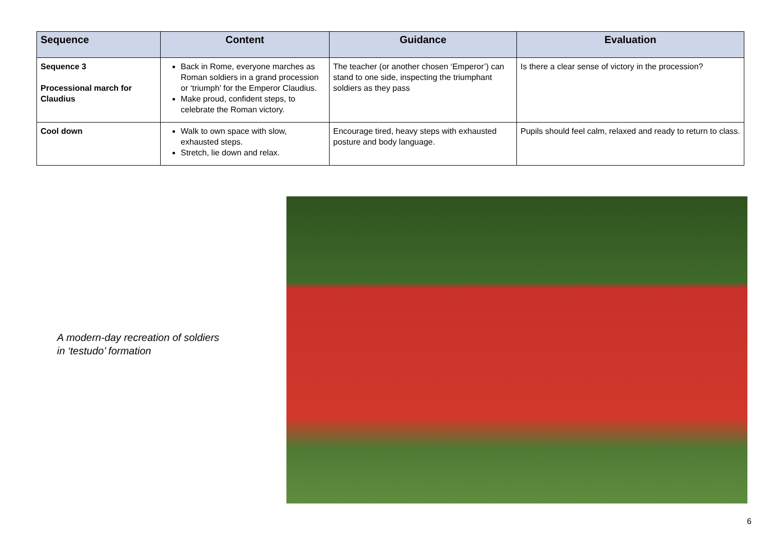| Sequence | Content | Guidance | Evaluation |
| --- | --- | --- | --- |
| Sequence 3 Processional march for Claudius | Back in Rome, everyone marches as Roman soldiers in a grand procession or ‘triumph’ for the Emperor Claudius. Make proud, confident steps, to celebrate the Roman victory. | The teacher (or another chosen ‘Emperor’) can stand to one side, inspecting the triumphant soldiers as they pass | Is there a clear sense of victory in the procession? |
| Cool down | Walk to own space with slow, exhausted steps. Stretch, lie down and relax. | Encourage tired, heavy steps with exhausted posture and body language. | Pupils should feel calm, relaxed and ready to return to class. |
A modern-day recreation of soldiers
in ‘testudo’ formation
6